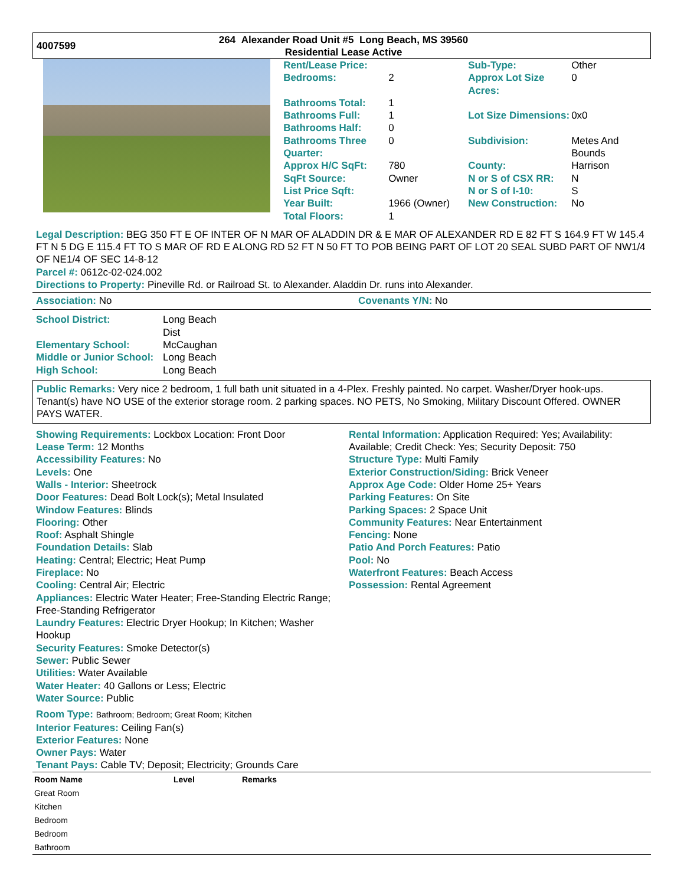4007599
264 Alexander Road Unit #5 Long Beach, MS 39560
Residential Lease Active
| Rent/Lease Price: | | Sub-Type: | Other |
| Bedrooms: | 2 | Approx Lot Size Acres: | 0 |
| Bathrooms Total: | 1 | | |
| Bathrooms Full: | 1 | Lot Size Dimensions: | 0x0 |
| Bathrooms Half: | 0 | | |
| Bathrooms Three Quarter: | 0 | Subdivision: | Metes And Bounds |
| Approx H/C SqFt: | 780 | County: | Harrison |
| SqFt Source: | Owner | N or S of CSX RR: | N |
| List Price Sqft: | | N or S of I-10: | S |
| Year Built: | 1966 (Owner) | New Construction: | No |
| Total Floors: | 1 | | |
Legal Description: BEG 350 FT E OF INTER OF N MAR OF ALADDIN DR & E MAR OF ALEXANDER RD E 82 FT S 164.9 FT W 145.4 FT N 5 DG E 115.4 FT TO S MAR OF RD E ALONG RD 52 FT N 50 FT TO POB BEING PART OF LOT 20 SEAL SUBD PART OF NW1/4 OF NE1/4 OF SEC 14-8-12
Parcel #: 0612c-02-024.002
Directions to Property: Pineville Rd. or Railroad St. to Alexander. Aladdin Dr. runs into Alexander.
Association: No Covenants Y/N: No
| School District: | Long Beach Dist |
| Elementary School: | McCaughan |
| Middle or Junior School: | Long Beach |
| High School: | Long Beach |
Public Remarks: Very nice 2 bedroom, 1 full bath unit situated in a 4-Plex. Freshly painted. No carpet. Washer/Dryer hook-ups. Tenant(s) have NO USE of the exterior storage room. 2 parking spaces. NO PETS, No Smoking, Military Discount Offered. OWNER PAYS WATER.
Showing Requirements: Lockbox Location: Front Door
Lease Term: 12 Months
Accessibility Features: No
Levels: One
Walls - Interior: Sheetrock
Door Features: Dead Bolt Lock(s); Metal Insulated
Window Features: Blinds
Flooring: Other
Roof: Asphalt Shingle
Foundation Details: Slab
Heating: Central; Electric; Heat Pump
Fireplace: No
Cooling: Central Air; Electric
Appliances: Electric Water Heater; Free-Standing Electric Range; Free-Standing Refrigerator
Laundry Features: Electric Dryer Hookup; In Kitchen; Washer Hookup
Security Features: Smoke Detector(s)
Sewer: Public Sewer
Utilities: Water Available
Water Heater: 40 Gallons or Less; Electric
Water Source: Public
Rental Information: Application Required: Yes; Availability: Available; Credit Check: Yes; Security Deposit: 750
Structure Type: Multi Family
Exterior Construction/Siding: Brick Veneer
Approx Age Code: Older Home 25+ Years
Parking Features: On Site
Parking Spaces: 2 Space Unit
Community Features: Near Entertainment
Fencing: None
Patio And Porch Features: Patio
Pool: No
Waterfront Features: Beach Access
Possession: Rental Agreement
Room Type: Bathroom; Bedroom; Great Room; Kitchen
Interior Features: Ceiling Fan(s)
Exterior Features: None
Owner Pays: Water
Tenant Pays: Cable TV; Deposit; Electricity; Grounds Care
| Room Name | Level | Remarks |
| --- | --- | --- |
| Great Room | | |
| Kitchen | | |
| Bedroom | | |
| Bedroom | | |
| Bathroom | | |